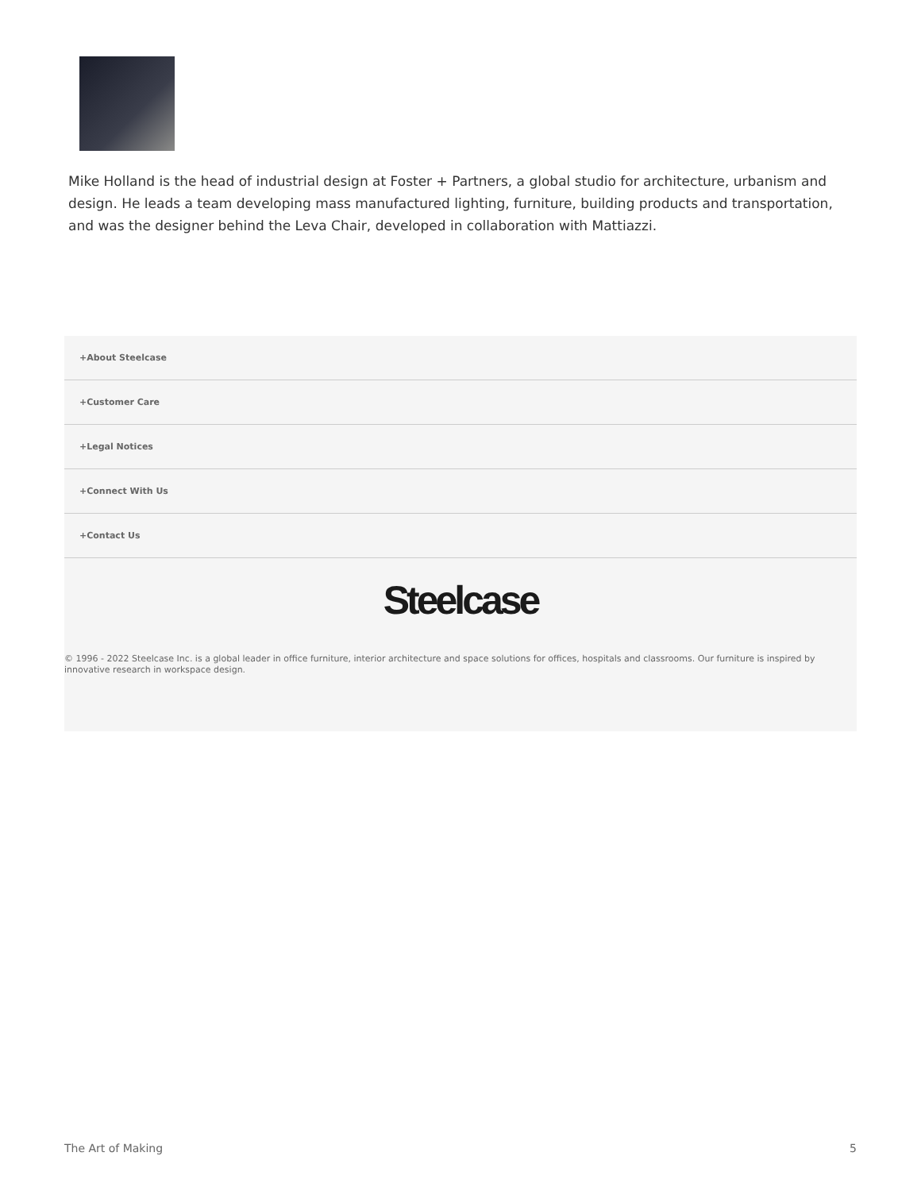Mike Holland is the head of industrial design at Foster + Partners, a global studio for architecture, urbanism and design. He leads a team developing mass manufactured lighting, furniture, building products and transportation, and was the designer behind the Leva Chair, developed in collaboration with Mattiazzi.
+About Steelcase
+Customer Care
+Legal Notices
+Connect With Us
+Contact Us
Steelcase
© 1996 - 2022 Steelcase Inc. is a global leader in office furniture, interior architecture and space solutions for offices, hospitals and classrooms. Our furniture is inspired by innovative research in workspace design.
The Art of Making 5